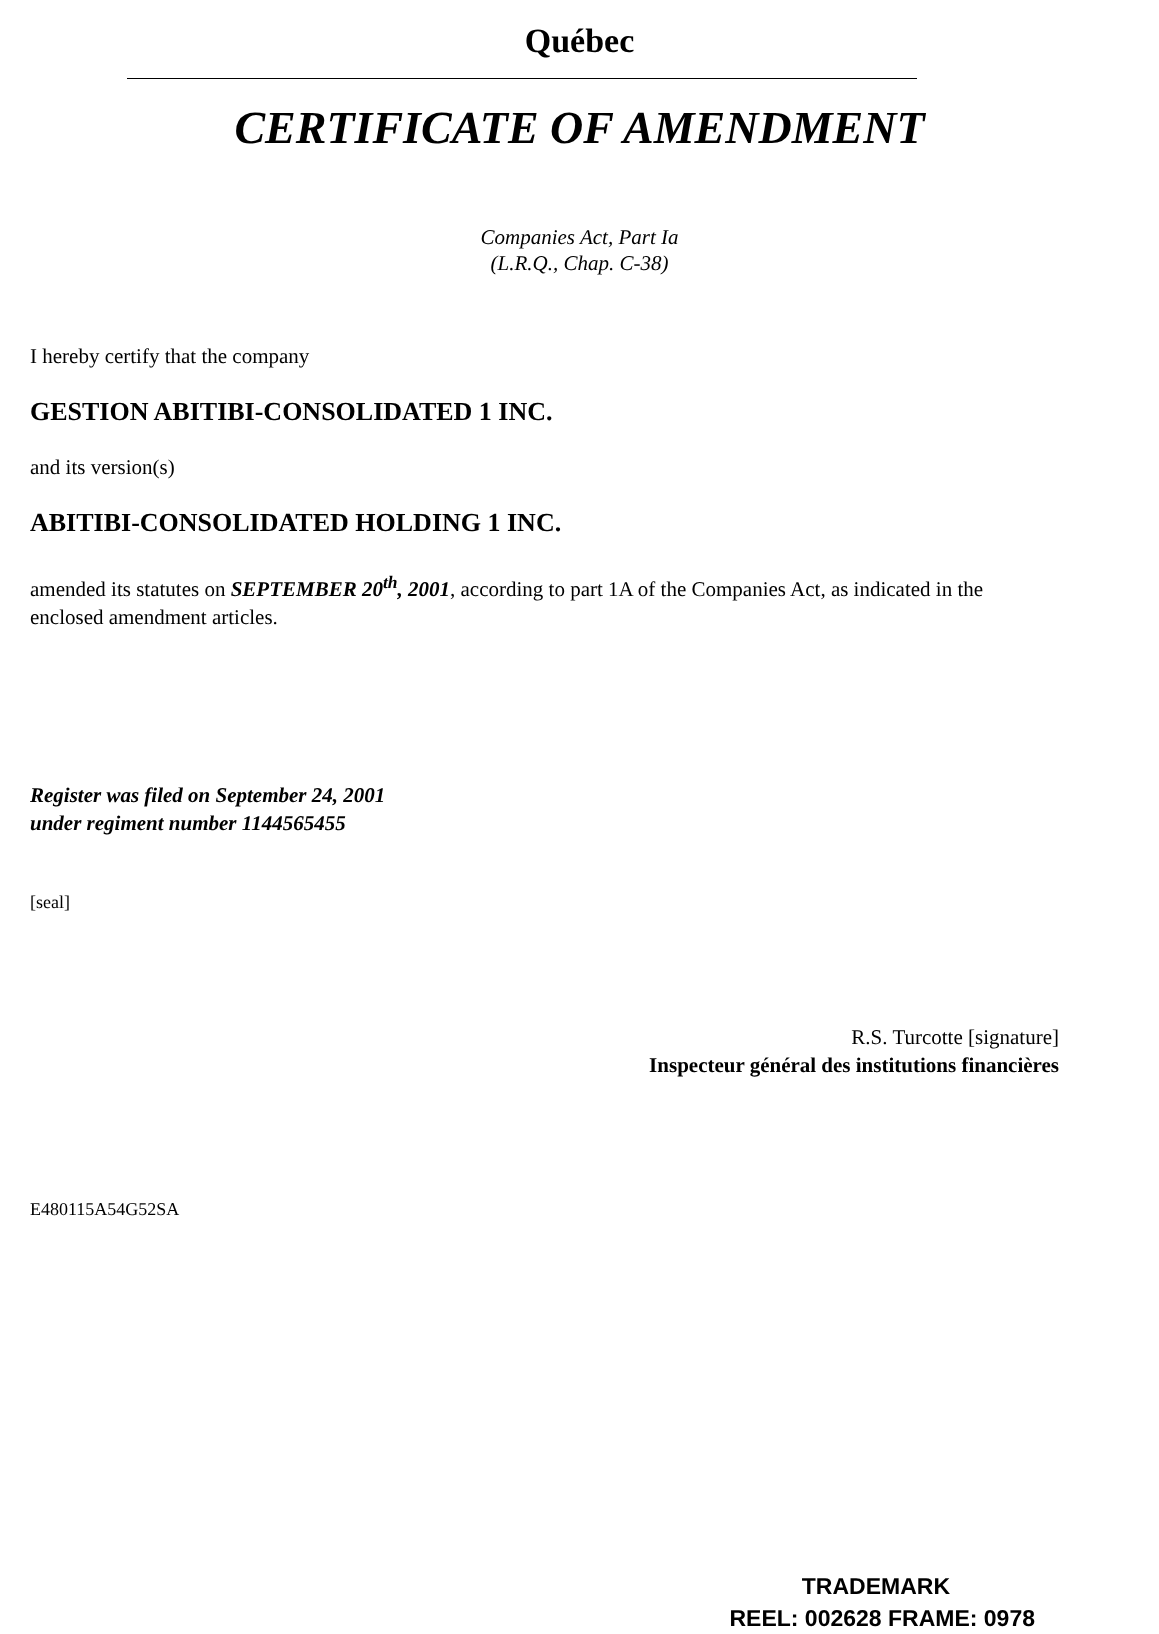Québec
CERTIFICATE OF AMENDMENT
Companies Act, Part Ia
(L.R.Q., Chap. C-38)
I hereby certify that the company
GESTION ABITIBI-CONSOLIDATED 1 INC.
and its version(s)
ABITIBI-CONSOLIDATED HOLDING 1 INC.
amended its statutes on SEPTEMBER 20<sup>th</sup>, 2001, according to part 1A of the Companies Act, as indicated in the enclosed amendment articles.
Register was filed on September 24, 2001
under regiment number 1144565455
[seal]
R.S. Turcotte [signature]
Inspecteur général des institutions financières
E480115A54G52SA
TRADEMARK
REEL: 002628 FRAME: 0978